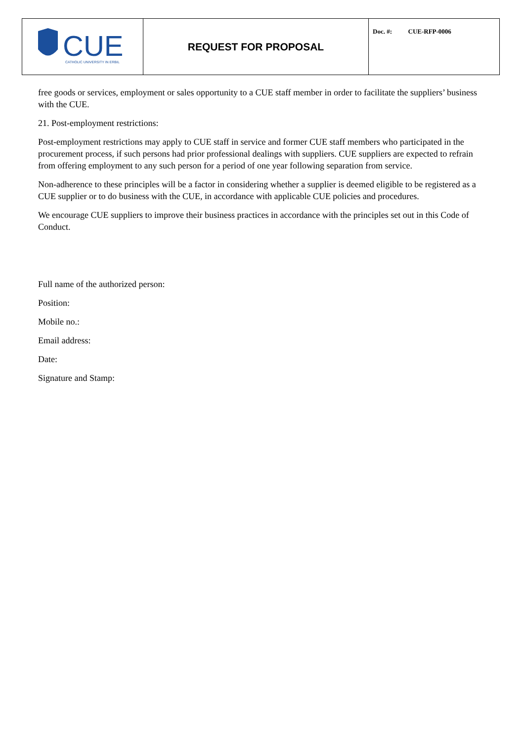| CUE CATHOLIC UNIVERSITY IN ERBIL | REQUEST FOR PROPOSAL | Doc. #: CUE-RFP-0006 |
free goods or services, employment or sales opportunity to a CUE staff member in order to facilitate the suppliers’ business with the CUE.
21. Post-employment restrictions:
Post-employment restrictions may apply to CUE staff in service and former CUE staff members who participated in the procurement process, if such persons had prior professional dealings with suppliers. CUE suppliers are expected to refrain from offering employment to any such person for a period of one year following separation from service.
Non-adherence to these principles will be a factor in considering whether a supplier is deemed eligible to be registered as a CUE supplier or to do business with the CUE, in accordance with applicable CUE policies and procedures.
We encourage CUE suppliers to improve their business practices in accordance with the principles set out in this Code of Conduct.
Full name of the authorized person:
Position:
Mobile no.:
Email address:
Date:
Signature and Stamp: